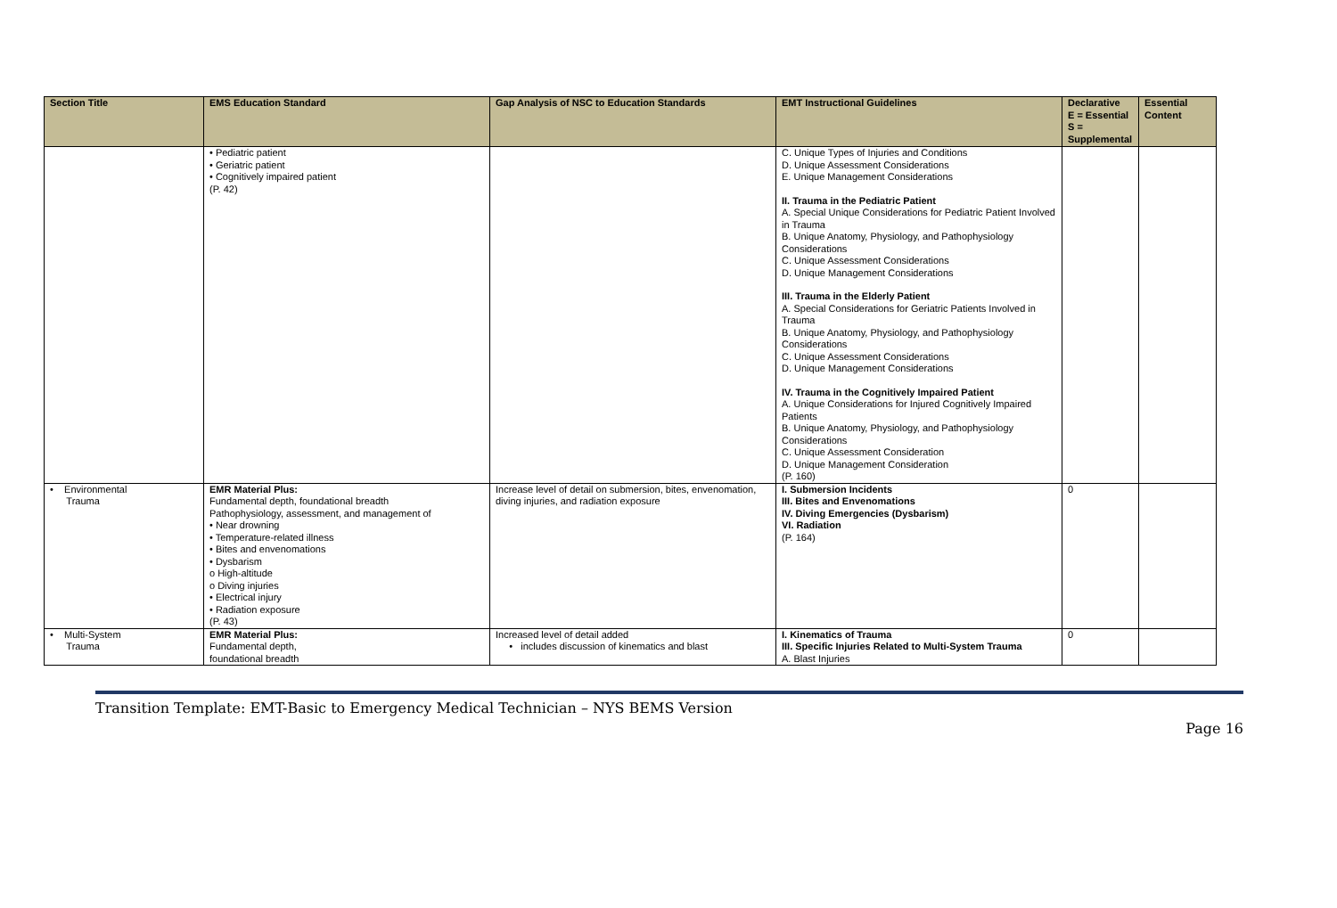| Section Title | EMS Education Standard | Gap Analysis of NSC to Education Standards | EMT Instructional Guidelines | Declarative E = Essential S = Supplemental | Essential Content |
| --- | --- | --- | --- | --- | --- |
| | • Pediatric patient • Geriatric patient • Cognitively impaired patient (P. 42) | | C. Unique Types of Injuries and Conditions D. Unique Assessment Considerations E. Unique Management Considerations II. Trauma in the Pediatric Patient A. Special Unique Considerations for Pediatric Patient Involved in Trauma B. Unique Anatomy, Physiology, and Pathophysiology Considerations C. Unique Assessment Considerations D. Unique Management Considerations III. Trauma in the Elderly Patient A. Special Considerations for Geriatric Patients Involved in Trauma B. Unique Anatomy, Physiology, and Pathophysiology Considerations C. Unique Assessment Considerations D. Unique Management Considerations IV. Trauma in the Cognitively Impaired Patient A. Unique Considerations for Injured Cognitively Impaired Patients B. Unique Anatomy, Physiology, and Pathophysiology Considerations C. Unique Assessment Consideration D. Unique Management Consideration (P. 160) | | |
| • Environmental Trauma | EMR Material Plus: Fundamental depth, foundational breadth Pathophysiology, assessment, and management of • Near drowning • Temperature-related illness • Bites and envenomations • Dysbarism o High-altitude o Diving injuries • Electrical injury • Radiation exposure (P. 43) | Increase level of detail on submersion, bites, envenomation, diving injuries, and radiation exposure | I. Submersion Incidents III. Bites and Envenomations IV. Diving Emergencies (Dysbarism) VI. Radiation (P. 164) | 0 | |
| • Multi-System Trauma | EMR Material Plus: Fundamental depth, foundational breadth | Increased level of detail added • includes discussion of kinematics and blast | I. Kinematics of Trauma III. Specific Injuries Related to Multi-System Trauma A. Blast Injuries | 0 | |
Transition Template: EMT-Basic to Emergency Medical Technician – NYS BEMS Version
Page 16